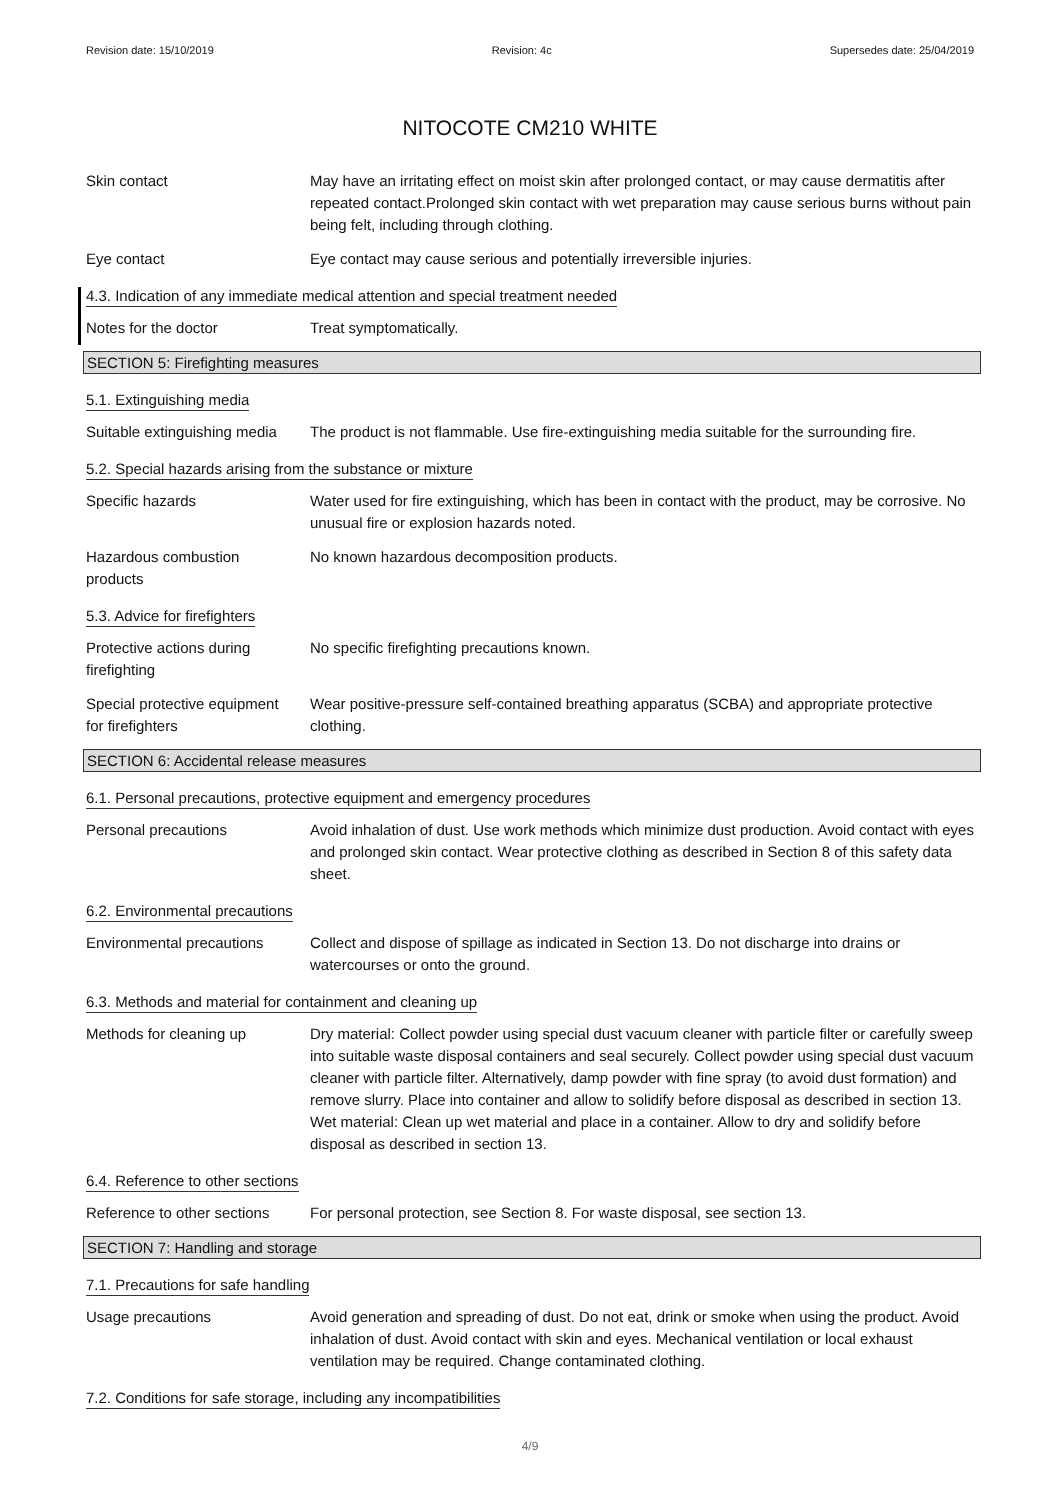Revision date: 15/10/2019 Revision: 4c Supersedes date: 25/04/2019
NITOCOTE CM210 WHITE
Skin contact May have an irritating effect on moist skin after prolonged contact, or may cause dermatitis after repeated contact.Prolonged skin contact with wet preparation may cause serious burns without pain being felt, including through clothing.
Eye contact Eye contact may cause serious and potentially irreversible injuries.
4.3. Indication of any immediate medical attention and special treatment needed
Notes for the doctor Treat symptomatically.
SECTION 5: Firefighting measures
5.1. Extinguishing media
Suitable extinguishing media
The product is not flammable. Use fire-extinguishing media suitable for the surrounding fire.
5.2. Special hazards arising from the substance or mixture
Specific hazards Water used for fire extinguishing, which has been in contact with the product, may be corrosive. No unusual fire or explosion hazards noted.
Hazardous combustion
products
No known hazardous decomposition products.
5.3. Advice for firefighters
Protective actions during
firefighting
No specific firefighting precautions known.
Special protective equipment
for firefighters
Wear positive-pressure self-contained breathing apparatus (SCBA) and appropriate protective clothing.
SECTION 6: Accidental release measures
6.1. Personal precautions, protective equipment and emergency procedures
Personal precautions Avoid inhalation of dust. Use work methods which minimize dust production. Avoid contact with eyes and prolonged skin contact. Wear protective clothing as described in Section 8 of this safety data sheet.
6.2. Environmental precautions
Environmental precautions
Collect and dispose of spillage as indicated in Section 13. Do not discharge into drains or watercourses or onto the ground.
6.3. Methods and material for containment and cleaning up
Methods for cleaning up Dry material: Collect powder using special dust vacuum cleaner with particle filter or carefully sweep into suitable waste disposal containers and seal securely. Collect powder using special dust vacuum cleaner with particle filter. Alternatively, damp powder with fine spray (to avoid dust formation) and remove slurry. Place into container and allow to solidify before disposal as described in section 13. Wet material: Clean up wet material and place in a container. Allow to dry and solidify before disposal as described in section 13.
6.4. Reference to other sections
Reference to other sections
For personal protection, see Section 8. For waste disposal, see section 13.
SECTION 7: Handling and storage
7.1. Precautions for safe handling
Usage precautions Avoid generation and spreading of dust. Do not eat, drink or smoke when using the product. Avoid inhalation of dust. Avoid contact with skin and eyes. Mechanical ventilation or local exhaust ventilation may be required. Change contaminated clothing.
7.2. Conditions for safe storage, including any incompatibilities
4/9